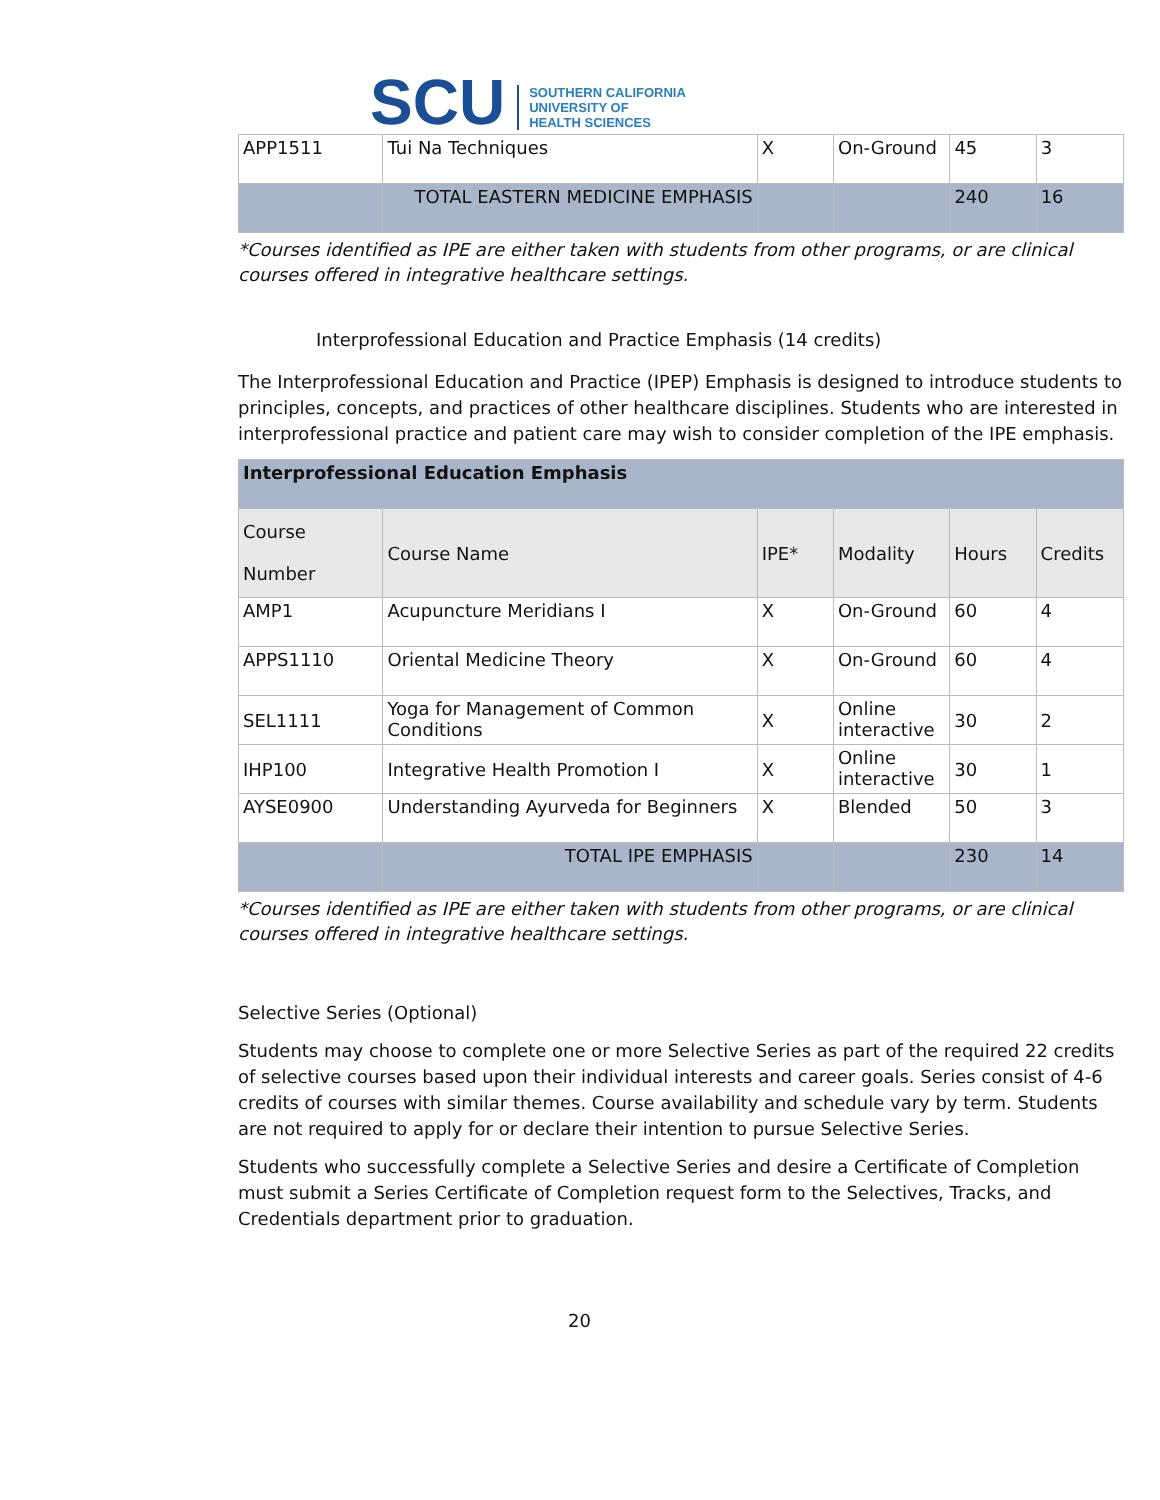SCU
SOUTHERN CALIFORNIA
UNIVERSITY OF
HEALTH SCIENCES
| APP1511 | Tui Na Techniques | X | On-Ground | 45 | 3 |
| | TOTAL EASTERN MEDICINE EMPHASIS | | | 240 | 16 |
*Courses identified as IPE are either taken with students from other programs, or are clinical courses offered in integrative healthcare settings.
Interprofessional Education and Practice Emphasis (14 credits)
The Interprofessional Education and Practice (IPEP) Emphasis is designed to introduce students to principles, concepts, and practices of other healthcare disciplines. Students who are interested in interprofessional practice and patient care may wish to consider completion of the IPE emphasis.
| Interprofessional Education Emphasis | | | | | |
| Course Number | Course Name | IPE* | Modality | Hours | Credits |
| AMP1 | Acupuncture Meridians I | X | On-Ground | 60 | 4 |
| APPS1110 | Oriental Medicine Theory | X | On-Ground | 60 | 4 |
| SEL1111 | Yoga for Management of Common Conditions | X | Online interactive | 30 | 2 |
| IHP100 | Integrative Health Promotion I | X | Online interactive | 30 | 1 |
| AYSE0900 | Understanding Ayurveda for Beginners | X | Blended | 50 | 3 |
| | TOTAL IPE EMPHASIS | | | 230 | 14 |
*Courses identified as IPE are either taken with students from other programs, or are clinical courses offered in integrative healthcare settings.
Selective Series (Optional)
Students may choose to complete one or more Selective Series as part of the required 22 credits of selective courses based upon their individual interests and career goals. Series consist of 4-6 credits of courses with similar themes. Course availability and schedule vary by term. Students are not required to apply for or declare their intention to pursue Selective Series.
Students who successfully complete a Selective Series and desire a Certificate of Completion must submit a Series Certificate of Completion request form to the Selectives, Tracks, and Credentials department prior to graduation.
20